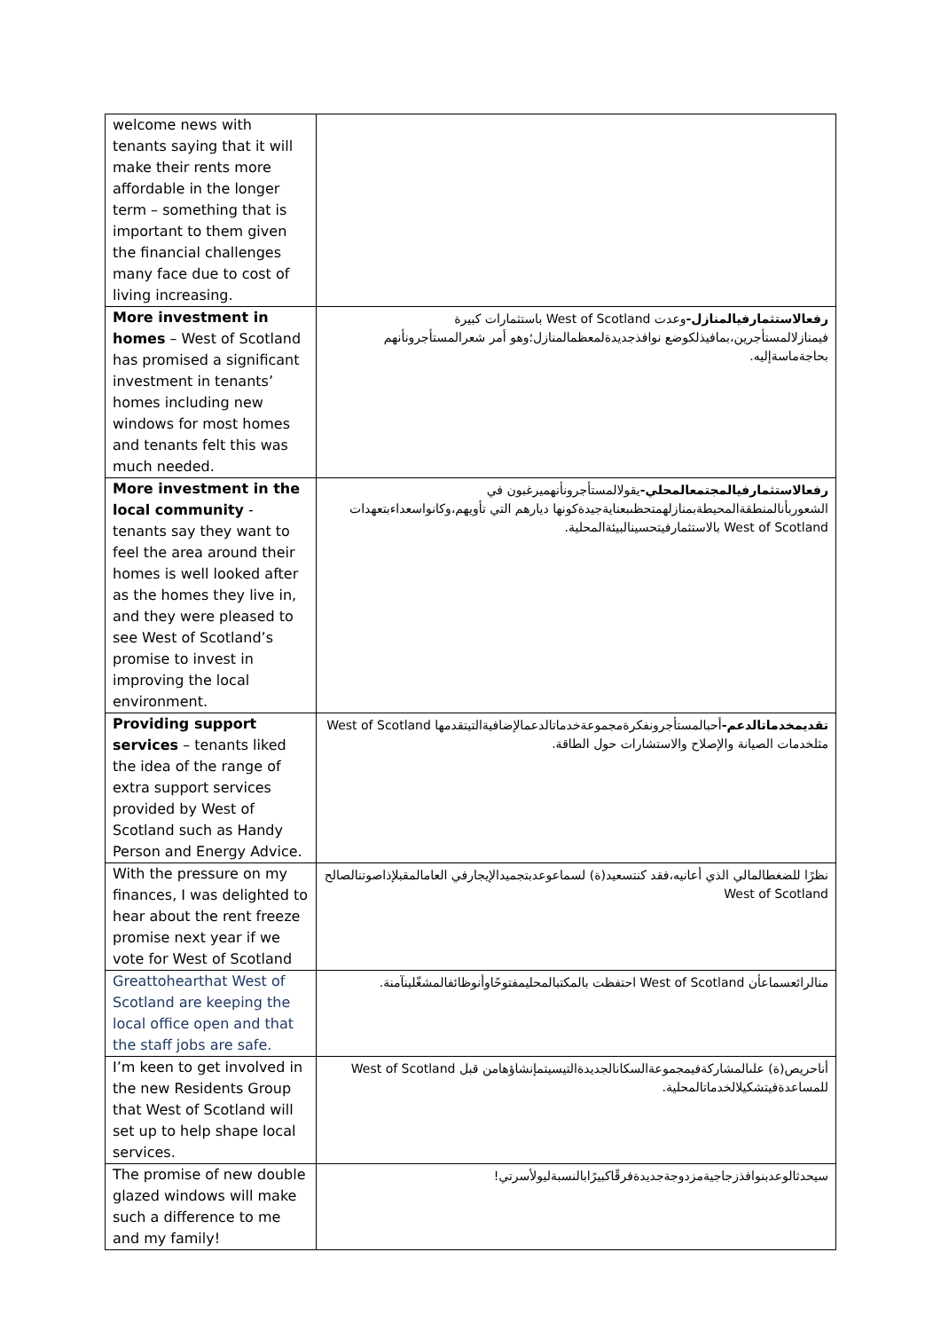| welcome news with tenants saying that it will make their rents more affordable in the longer term – something that is important to them given the financial challenges many face due to cost of living increasing. | |
| More investment in homes – West of Scotland has promised a significant investment in tenants’ homes including new windows for most homes and tenants felt this was much needed. | رفعالاستثمارفيالمنازل- وعدت West of Scotland باستثمارات كبيرة فيمنازلالمستأجرين،بمافيذلكوضع نوافذجديدةلمعظمالمنازل؛وهو أمر شعرالمستأجرونأنهم بحاجةماسةإليه. |
| More investment in the local community - tenants say they want to feel the area around their homes is well looked after as the homes they live in, and they were pleased to see West of Scotland’s promise to invest in improving the local environment. | رفعالاستثمارفيالمجتمعالمحلي- يقولالمستأجرونأنهميرغبون في الشعوربأنالمنطقةالمحيطةبمنازلهمتحظىبعنايةجيدةكونها ديارهم التي تأويهم،وكانواسعداءبتعهدات West of Scotland بالاستثمارفيتحسينالبيئةالمحلية. |
| Providing support services – tenants liked the idea of the range of extra support services provided by West of Scotland such as Handy Person and Energy Advice. | تقديمخدماتالدعم- أحبالمستأجرونفكرةمجموعةخدماتالدعمالإضافيةالتيتقدمها West of Scotland مثلخدمات الصيانة والإصلاح والاستشارات حول الطاقة. |
| With the pressure on my finances, I was delighted to hear about the rent freeze promise next year if we vote for West of Scotland | نظرًا للضغطالمالي الذي أعانيه،فقد كنتسعيد(ة) لسماعوعدبتجميدالإيجارفي العامالمقبلإذاصوتنالصالح West of Scotland |
| Greattohearthat West of Scotland are keeping the local office open and that the staff jobs are safe. | منالرائعسماعأن West of Scotland احتفظت بالمكتبالمحليمفتوحًاوأنوظائفالمشغّلينآمنة. |
| I’m keen to get involved in the new Residents Group that West of Scotland will set up to help shape local services. | أناحريص(ة) علىالمشاركةفيمجموعةالسكانالجديدةالتيسيتمإنشاؤهامن قبل West of Scotland للمساعدةفيتشكيلالخدماتالمحلية. |
| The promise of new double glazed windows will make such a difference to me and my family! | سيحدثالوعدبنوافذزجاجيةمزدوجةجديدةفرقًاكبيرًابالنسبةليولأسرتي! |